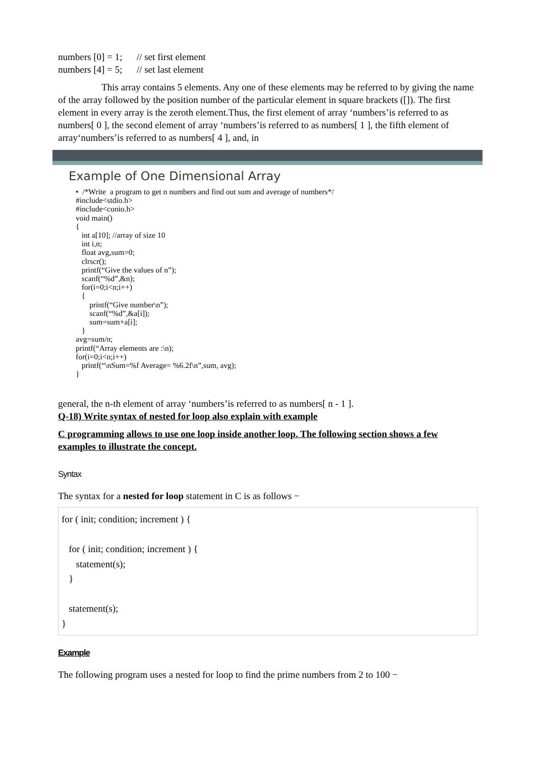numbers [0] = 1; // set first element
numbers [4] = 5; // set last element
This array contains 5 elements. Any one of these elements may be referred to by giving the name of the array followed by the position number of the particular element in square brackets ([]). The first element in every array is the zeroth element.Thus, the first element of array ‘numbers’is referred to as numbers[ 0 ], the second element of array ‘numbers’is referred to as numbers[ 1 ], the fifth element of array‘numbers’is referred to as numbers[ 4 ], and, in
Example of One Dimensional Array
•  /*Write  a program to get n numbers and find out sum and average of numbers*/
#include<stdio.h>
#include<conio.h>
void main()
{
   int a[10]; //array of size 10
   int i,n;
   float avg,sum=0;
   clrscr();
   printf(“Give the values of n”);
   scanf(“%d”,&n);
   for(i=0;i<n;i++)
   {
       printf(“Give number\n”);
       scanf(“%d”,&a[i]);
       sum=sum+a[i];
   }
avg=sum/n;
printf(“Array elements are :\n);
for(i=0;i<n;i++)
   printf(“\nSum=%f Average= %6.2f\n”,sum, avg);
}
general, the n-th element of array ‘numbers’is referred to as numbers[ n - 1 ].
Q-18) Write syntax of nested for loop also explain with example
C programming allows to use one loop inside another loop. The following section shows a few examples to illustrate the concept.
Syntax
The syntax for a nested for loop statement in C is as follows −
for ( init; condition; increment ) { for ( init; condition; increment ) { statement(s); } statement(s); }
Example
The following program uses a nested for loop to find the prime numbers from 2 to 100 −